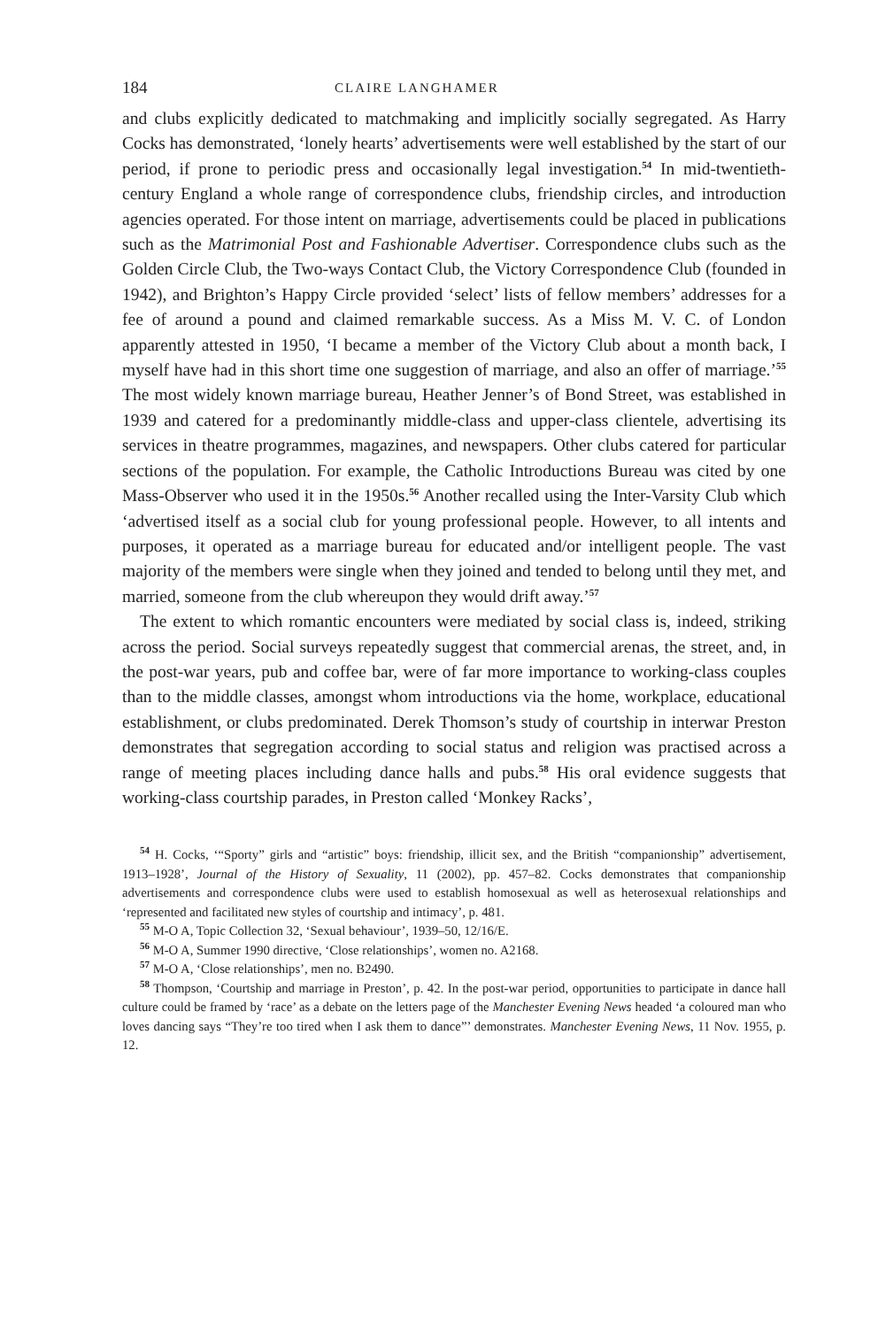184 CLAIRE LANGHAMER
and clubs explicitly dedicated to matchmaking and implicitly socially segregated. As Harry Cocks has demonstrated, ‘lonely hearts’ advertisements were well established by the start of our period, if prone to periodic press and occasionally legal investigation.<sup>54</sup> In mid-twentieth-century England a whole range of correspondence clubs, friendship circles, and introduction agencies operated. For those intent on marriage, advertisements could be placed in publications such as the Matrimonial Post and Fashionable Advertiser. Correspondence clubs such as the Golden Circle Club, the Two-ways Contact Club, the Victory Correspondence Club (founded in 1942), and Brighton’s Happy Circle provided ‘select’ lists of fellow members’ addresses for a fee of around a pound and claimed remarkable success. As a Miss M. V. C. of London apparently attested in 1950, ‘I became a member of the Victory Club about a month back, I myself have had in this short time one suggestion of marriage, and also an offer of marriage.’<sup>55</sup> The most widely known marriage bureau, Heather Jenner’s of Bond Street, was established in 1939 and catered for a predominantly middle-class and upper-class clientele, advertising its services in theatre programmes, magazines, and newspapers. Other clubs catered for particular sections of the population. For example, the Catholic Introductions Bureau was cited by one Mass-Observer who used it in the 1950s.<sup>56</sup> Another recalled using the Inter-Varsity Club which ‘advertised itself as a social club for young professional people. However, to all intents and purposes, it operated as a marriage bureau for educated and/or intelligent people. The vast majority of the members were single when they joined and tended to belong until they met, and married, someone from the club whereupon they would drift away.’<sup>57</sup>
The extent to which romantic encounters were mediated by social class is, indeed, striking across the period. Social surveys repeatedly suggest that commercial arenas, the street, and, in the post-war years, pub and coffee bar, were of far more importance to working-class couples than to the middle classes, amongst whom introductions via the home, workplace, educational establishment, or clubs predominated. Derek Thomson’s study of courtship in interwar Preston demonstrates that segregation according to social status and religion was practised across a range of meeting places including dance halls and pubs.<sup>58</sup> His oral evidence suggests that working-class courtship parades, in Preston called ‘Monkey Racks’,
<sup>54</sup> H. Cocks, ‘“Sporty” girls and “artistic” boys: friendship, illicit sex, and the British “companionship” advertisement, 1913–1928’, Journal of the History of Sexuality, 11 (2002), pp. 457–82. Cocks demonstrates that companionship advertisements and correspondence clubs were used to establish homosexual as well as heterosexual relationships and ‘represented and facilitated new styles of courtship and intimacy’, p. 481.
<sup>55</sup> M-O A, Topic Collection 32, ‘Sexual behaviour’, 1939–50, 12/16/E.
<sup>56</sup> M-O A, Summer 1990 directive, ‘Close relationships’, women no. A2168.
<sup>57</sup> M-O A, ‘Close relationships’, men no. B2490.
<sup>58</sup> Thompson, ‘Courtship and marriage in Preston’, p. 42. In the post-war period, opportunities to participate in dance hall culture could be framed by ‘race’ as a debate on the letters page of the Manchester Evening News headed ‘a coloured man who loves dancing says “They’re too tired when I ask them to dance”’ demonstrates. Manchester Evening News, 11 Nov. 1955, p. 12.